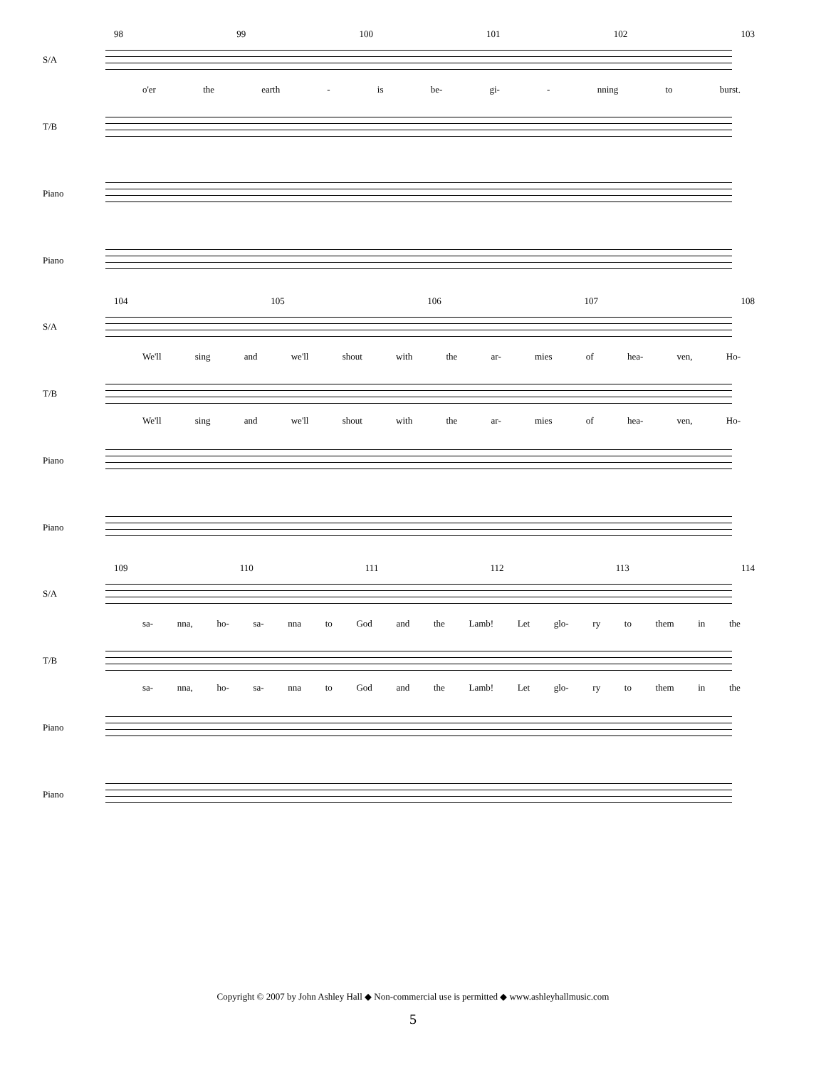98 99 100 101 102 103
S/A
o'er the earth - is be- gi- - nning to burst.
T/B
Piano
Piano
104 105 106 107 108
S/A
We'll sing and we'll shout with the ar- mies of hea- ven, Ho-
T/B
We'll sing and we'll shout with the ar- mies of hea- ven, Ho-
Piano
Piano
109 110 111 112 113 114
S/A
sa- nna, ho- sa- nna to God and the Lamb! Let glo- ry to them in the
T/B
sa- nna, ho- sa- nna to God and the Lamb! Let glo- ry to them in the
Piano
Piano
Copyright © 2007 by John Ashley Hall ◆ Non-commercial use is permitted ◆ www.ashleyhallmusic.com
5